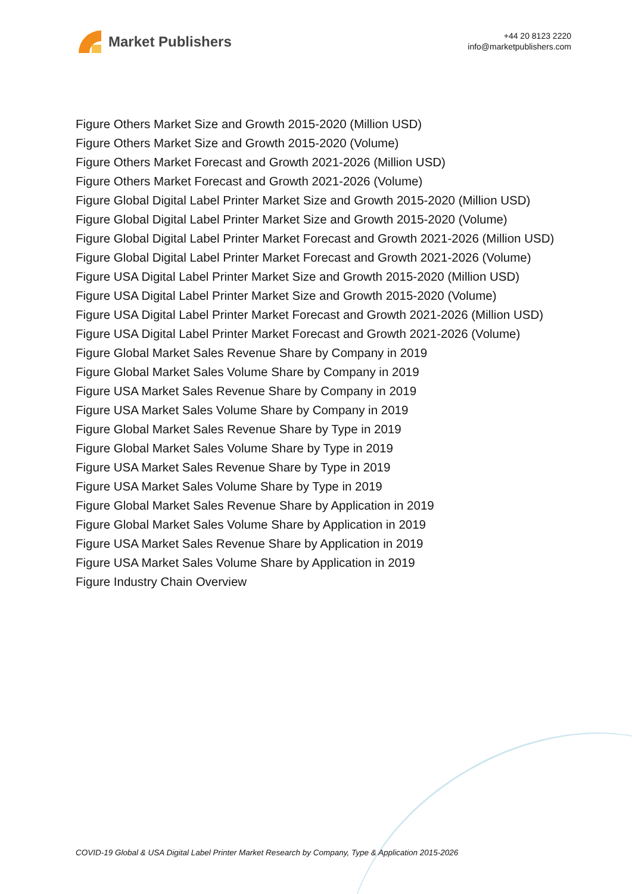Market Publishers
+44 20 8123 2220
info@marketpublishers.com
Figure Others Market Size and Growth 2015-2020 (Million USD)
Figure Others Market Size and Growth 2015-2020 (Volume)
Figure Others Market Forecast and Growth 2021-2026 (Million USD)
Figure Others Market Forecast and Growth 2021-2026 (Volume)
Figure Global Digital Label Printer Market Size and Growth 2015-2020 (Million USD)
Figure Global Digital Label Printer Market Size and Growth 2015-2020 (Volume)
Figure Global Digital Label Printer Market Forecast and Growth 2021-2026 (Million USD)
Figure Global Digital Label Printer Market Forecast and Growth 2021-2026 (Volume)
Figure USA Digital Label Printer Market Size and Growth 2015-2020 (Million USD)
Figure USA Digital Label Printer Market Size and Growth 2015-2020 (Volume)
Figure USA Digital Label Printer Market Forecast and Growth 2021-2026 (Million USD)
Figure USA Digital Label Printer Market Forecast and Growth 2021-2026 (Volume)
Figure Global Market Sales Revenue Share by Company in 2019
Figure Global Market Sales Volume Share by Company in 2019
Figure USA Market Sales Revenue Share by Company in 2019
Figure USA Market Sales Volume Share by Company in 2019
Figure Global Market Sales Revenue Share by Type in 2019
Figure Global Market Sales Volume Share by Type in 2019
Figure USA Market Sales Revenue Share by Type in 2019
Figure USA Market Sales Volume Share by Type in 2019
Figure Global Market Sales Revenue Share by Application in 2019
Figure Global Market Sales Volume Share by Application in 2019
Figure USA Market Sales Revenue Share by Application in 2019
Figure USA Market Sales Volume Share by Application in 2019
Figure Industry Chain Overview
COVID-19 Global & USA Digital Label Printer Market Research by Company, Type & Application 2015-2026